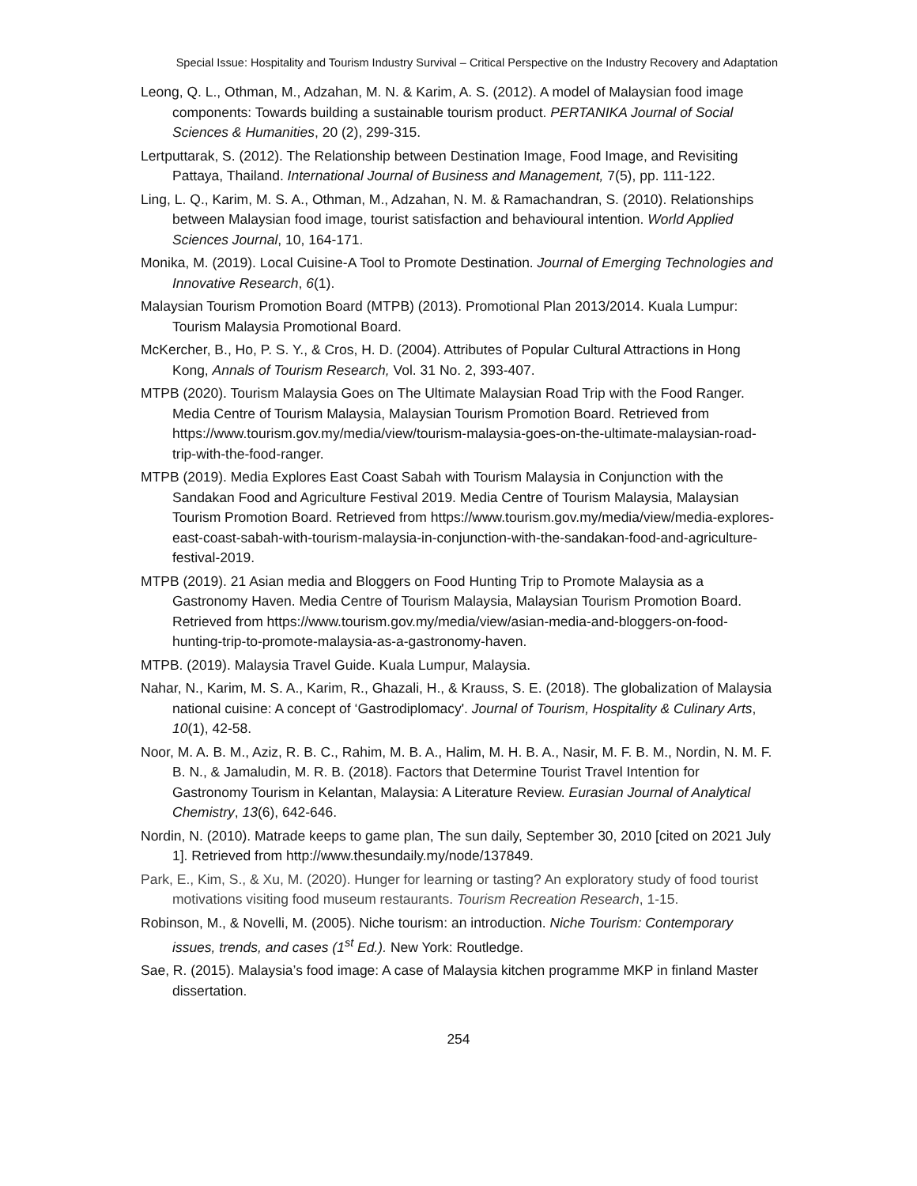Special Issue: Hospitality and Tourism Industry Survival – Critical Perspective on the Industry Recovery and Adaptation
Leong, Q. L., Othman, M., Adzahan, M. N. & Karim, A. S. (2012). A model of Malaysian food image components: Towards building a sustainable tourism product. PERTANIKA Journal of Social Sciences & Humanities, 20 (2), 299-315.
Lertputtarak, S. (2012). The Relationship between Destination Image, Food Image, and Revisiting Pattaya, Thailand. International Journal of Business and Management, 7(5), pp. 111-122.
Ling, L. Q., Karim, M. S. A., Othman, M., Adzahan, N. M. & Ramachandran, S. (2010). Relationships between Malaysian food image, tourist satisfaction and behavioural intention. World Applied Sciences Journal, 10, 164-171.
Monika, M. (2019). Local Cuisine-A Tool to Promote Destination. Journal of Emerging Technologies and Innovative Research, 6(1).
Malaysian Tourism Promotion Board (MTPB) (2013). Promotional Plan 2013/2014. Kuala Lumpur: Tourism Malaysia Promotional Board.
McKercher, B., Ho, P. S. Y., & Cros, H. D. (2004). Attributes of Popular Cultural Attractions in Hong Kong, Annals of Tourism Research, Vol. 31 No. 2, 393-407.
MTPB (2020). Tourism Malaysia Goes on The Ultimate Malaysian Road Trip with the Food Ranger. Media Centre of Tourism Malaysia, Malaysian Tourism Promotion Board. Retrieved from https://www.tourism.gov.my/media/view/tourism-malaysia-goes-on-the-ultimate-malaysian-road-trip-with-the-food-ranger.
MTPB (2019). Media Explores East Coast Sabah with Tourism Malaysia in Conjunction with the Sandakan Food and Agriculture Festival 2019. Media Centre of Tourism Malaysia, Malaysian Tourism Promotion Board. Retrieved from https://www.tourism.gov.my/media/view/media-explores-east-coast-sabah-with-tourism-malaysia-in-conjunction-with-the-sandakan-food-and-agriculture-festival-2019.
MTPB (2019). 21 Asian media and Bloggers on Food Hunting Trip to Promote Malaysia as a Gastronomy Haven. Media Centre of Tourism Malaysia, Malaysian Tourism Promotion Board. Retrieved from https://www.tourism.gov.my/media/view/asian-media-and-bloggers-on-food-hunting-trip-to-promote-malaysia-as-a-gastronomy-haven.
MTPB. (2019). Malaysia Travel Guide. Kuala Lumpur, Malaysia.
Nahar, N., Karim, M. S. A., Karim, R., Ghazali, H., & Krauss, S. E. (2018). The globalization of Malaysia national cuisine: A concept of ‘Gastrodiplomacy'. Journal of Tourism, Hospitality & Culinary Arts, 10(1), 42-58.
Noor, M. A. B. M., Aziz, R. B. C., Rahim, M. B. A., Halim, M. H. B. A., Nasir, M. F. B. M., Nordin, N. M. F. B. N., & Jamaludin, M. R. B. (2018). Factors that Determine Tourist Travel Intention for Gastronomy Tourism in Kelantan, Malaysia: A Literature Review. Eurasian Journal of Analytical Chemistry, 13(6), 642-646.
Nordin, N. (2010). Matrade keeps to game plan, The sun daily, September 30, 2010 [cited on 2021 July 1]. Retrieved from http://www.thesundaily.my/node/137849.
Park, E., Kim, S., & Xu, M. (2020). Hunger for learning or tasting? An exploratory study of food tourist motivations visiting food museum restaurants. Tourism Recreation Research, 1-15.
Robinson, M., & Novelli, M. (2005). Niche tourism: an introduction. Niche Tourism: Contemporary issues, trends, and cases (1<sup>st</sup> Ed.). New York: Routledge.
Sae, R. (2015). Malaysia’s food image: A case of Malaysia kitchen programme MKP in finland Master dissertation.
254